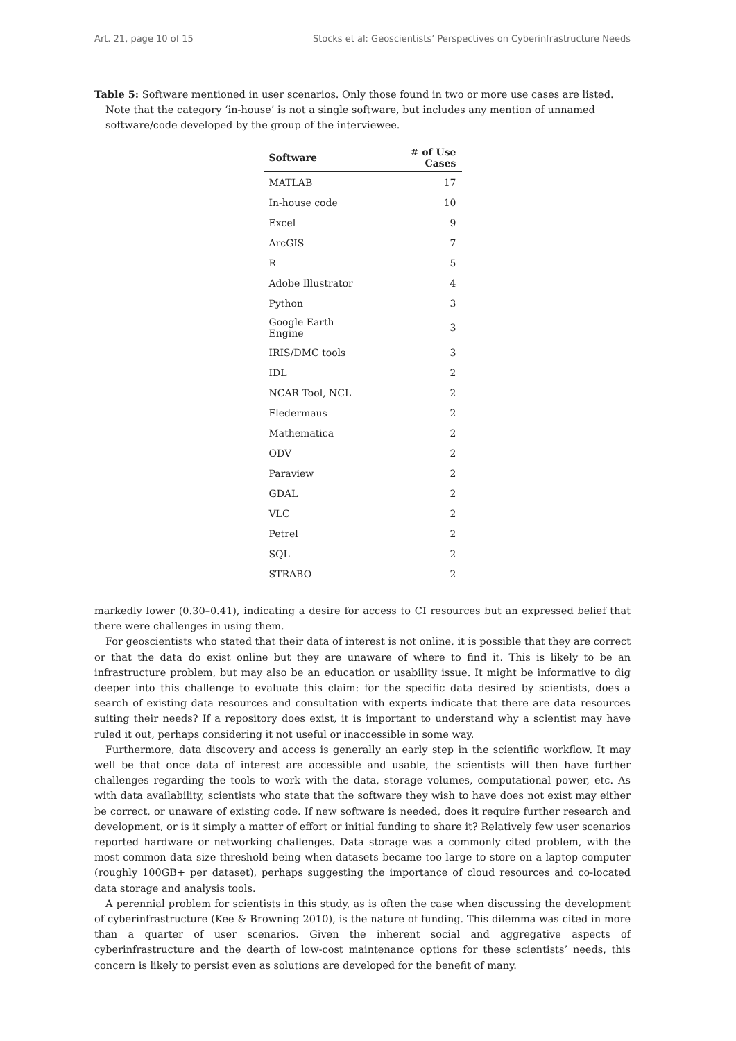Art. 21, page 10 of 15 Stocks et al: Geoscientists’ Perspectives on Cyberinfrastructure Needs
Table 5: Software mentioned in user scenarios. Only those found in two or more use cases are listed. Note that the category ‘in-house’ is not a single software, but includes any mention of unnamed software/code developed by the group of the interviewee.
| Software | # of Use Cases |
| --- | --- |
| MATLAB | 17 |
| In-house code | 10 |
| Excel | 9 |
| ArcGIS | 7 |
| R | 5 |
| Adobe Illustrator | 4 |
| Python | 3 |
| Google Earth Engine | 3 |
| IRIS/DMC tools | 3 |
| IDL | 2 |
| NCAR Tool, NCL | 2 |
| Fledermaus | 2 |
| Mathematica | 2 |
| ODV | 2 |
| Paraview | 2 |
| GDAL | 2 |
| VLC | 2 |
| Petrel | 2 |
| SQL | 2 |
| STRABO | 2 |
markedly lower (0.30–0.41), indicating a desire for access to CI resources but an expressed belief that there were challenges in using them.
For geoscientists who stated that their data of interest is not online, it is possible that they are correct or that the data do exist online but they are unaware of where to find it. This is likely to be an infrastructure problem, but may also be an education or usability issue. It might be informative to dig deeper into this challenge to evaluate this claim: for the specific data desired by scientists, does a search of existing data resources and consultation with experts indicate that there are data resources suiting their needs? If a repository does exist, it is important to understand why a scientist may have ruled it out, perhaps considering it not useful or inaccessible in some way.
Furthermore, data discovery and access is generally an early step in the scientific workflow. It may well be that once data of interest are accessible and usable, the scientists will then have further challenges regarding the tools to work with the data, storage volumes, computational power, etc. As with data availability, scientists who state that the software they wish to have does not exist may either be correct, or unaware of existing code. If new software is needed, does it require further research and development, or is it simply a matter of effort or initial funding to share it? Relatively few user scenarios reported hardware or networking challenges. Data storage was a commonly cited problem, with the most common data size threshold being when datasets became too large to store on a laptop computer (roughly 100GB+ per dataset), perhaps suggesting the importance of cloud resources and co-located data storage and analysis tools.
A perennial problem for scientists in this study, as is often the case when discussing the development of cyberinfrastructure (Kee & Browning 2010), is the nature of funding. This dilemma was cited in more than a quarter of user scenarios. Given the inherent social and aggregative aspects of cyberinfrastructure and the dearth of low-cost maintenance options for these scientists’ needs, this concern is likely to persist even as solutions are developed for the benefit of many.